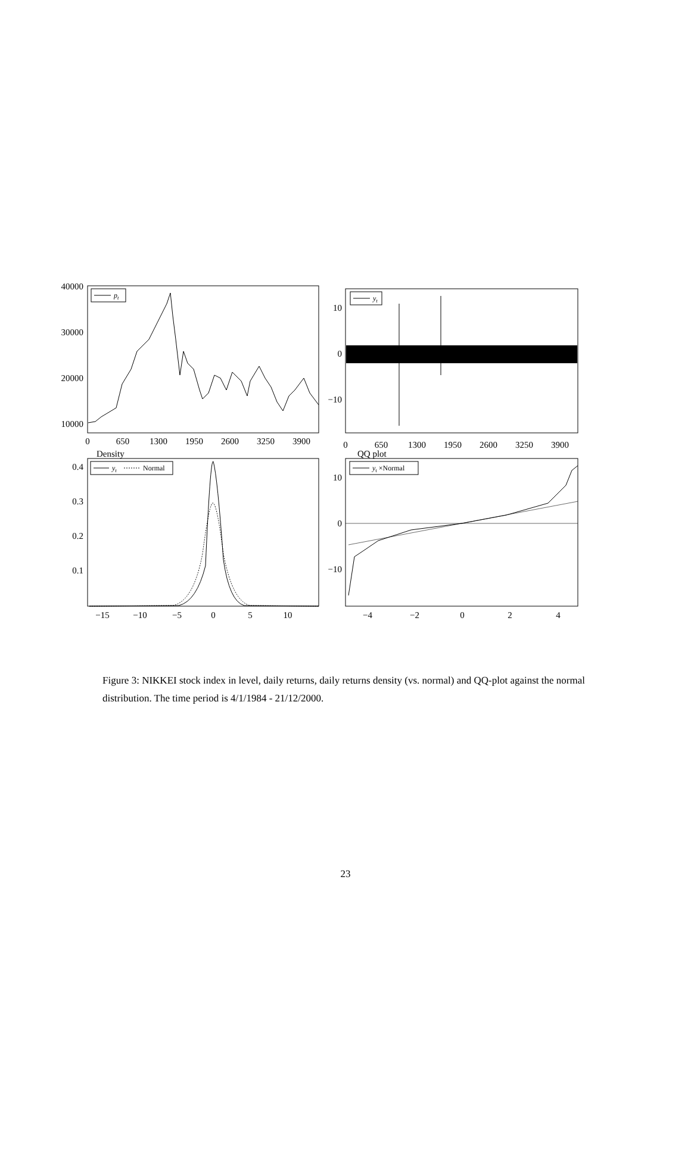pt
40000
30000
20000
10000
0
650
1300
1950
2600
3250
3900
yt
10
0
−10
0
650
1300
1950
2600
3250
3900
Density
yt
Normal
0.4
0.3
0.2
0.1
−15
−10
−5
0
5
10
QQ plot
yt ×Normal
10
0
−10
−4
−2
0
2
4
Figure 3: NIKKEI stock index in level, daily returns, daily returns density (vs. normal) and QQ-plot against the normal distribution. The time period is 4/1/1984 - 21/12/2000.
23